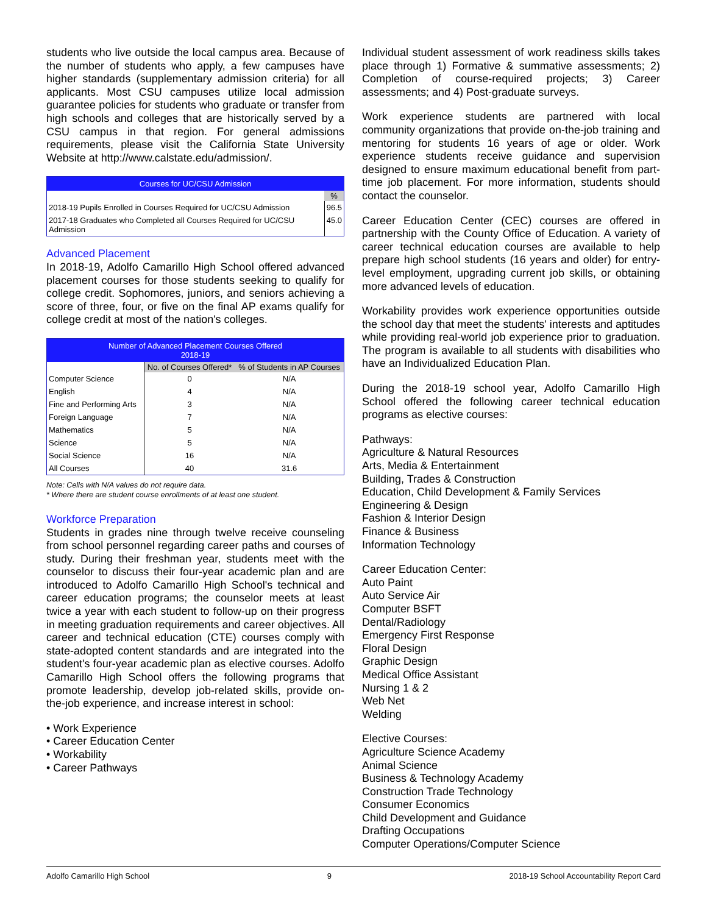students who live outside the local campus area. Because of the number of students who apply, a few campuses have higher standards (supplementary admission criteria) for all applicants. Most CSU campuses utilize local admission guarantee policies for students who graduate or transfer from high schools and colleges that are historically served by a CSU campus in that region. For general admissions requirements, please visit the California State University Website at http://www.calstate.edu/admission/.
| Courses for UC/CSU Admission | |
| | % |
| 2018-19 Pupils Enrolled in Courses Required for UC/CSU Admission | 96.5 |
| 2017-18 Graduates who Completed all Courses Required for UC/CSU Admission | 45.0 |
Advanced Placement
In 2018-19, Adolfo Camarillo High School offered advanced placement courses for those students seeking to qualify for college credit. Sophomores, juniors, and seniors achieving a score of three, four, or five on the final AP exams qualify for college credit at most of the nation's colleges.
| Number of Advanced Placement Courses Offered 2018-19 | | |
| | No. of Courses Offered* | % of Students in AP Courses |
| Computer Science | 0 | N/A |
| English | 4 | N/A |
| Fine and Performing Arts | 3 | N/A |
| Foreign Language | 7 | N/A |
| Mathematics | 5 | N/A |
| Science | 5 | N/A |
| Social Science | 16 | N/A |
| All Courses | 40 | 31.6 |
Note: Cells with N/A values do not require data.
* Where there are student course enrollments of at least one student.
Workforce Preparation
Students in grades nine through twelve receive counseling from school personnel regarding career paths and courses of study. During their freshman year, students meet with the counselor to discuss their four-year academic plan and are introduced to Adolfo Camarillo High School's technical and career education programs; the counselor meets at least twice a year with each student to follow-up on their progress in meeting graduation requirements and career objectives. All career and technical education (CTE) courses comply with state-adopted content standards and are integrated into the student's four-year academic plan as elective courses. Adolfo Camarillo High School offers the following programs that promote leadership, develop job-related skills, provide on-the-job experience, and increase interest in school:
• Work Experience
• Career Education Center
• Workability
• Career Pathways
Individual student assessment of work readiness skills takes place through 1) Formative & summative assessments; 2) Completion of course-required projects; 3) Career assessments; and 4) Post-graduate surveys.
Work experience students are partnered with local community organizations that provide on-the-job training and mentoring for students 16 years of age or older. Work experience students receive guidance and supervision designed to ensure maximum educational benefit from part-time job placement. For more information, students should contact the counselor.
Career Education Center (CEC) courses are offered in partnership with the County Office of Education. A variety of career technical education courses are available to help prepare high school students (16 years and older) for entry-level employment, upgrading current job skills, or obtaining more advanced levels of education.
Workability provides work experience opportunities outside the school day that meet the students' interests and aptitudes while providing real-world job experience prior to graduation. The program is available to all students with disabilities who have an Individualized Education Plan.
During the 2018-19 school year, Adolfo Camarillo High School offered the following career technical education programs as elective courses:
Pathways:
Agriculture & Natural Resources
Arts, Media & Entertainment
Building, Trades & Construction
Education, Child Development & Family Services
Engineering & Design
Fashion & Interior Design
Finance & Business
Information Technology
Career Education Center:
Auto Paint
Auto Service Air
Computer BSFT
Dental/Radiology
Emergency First Response
Floral Design
Graphic Design
Medical Office Assistant
Nursing 1 & 2
Web Net
Welding
Elective Courses:
Agriculture Science Academy
Animal Science
Business & Technology Academy
Construction Trade Technology
Consumer Economics
Child Development and Guidance
Drafting Occupations
Computer Operations/Computer Science
Adolfo Camarillo High School 9 2018-19 School Accountability Report Card